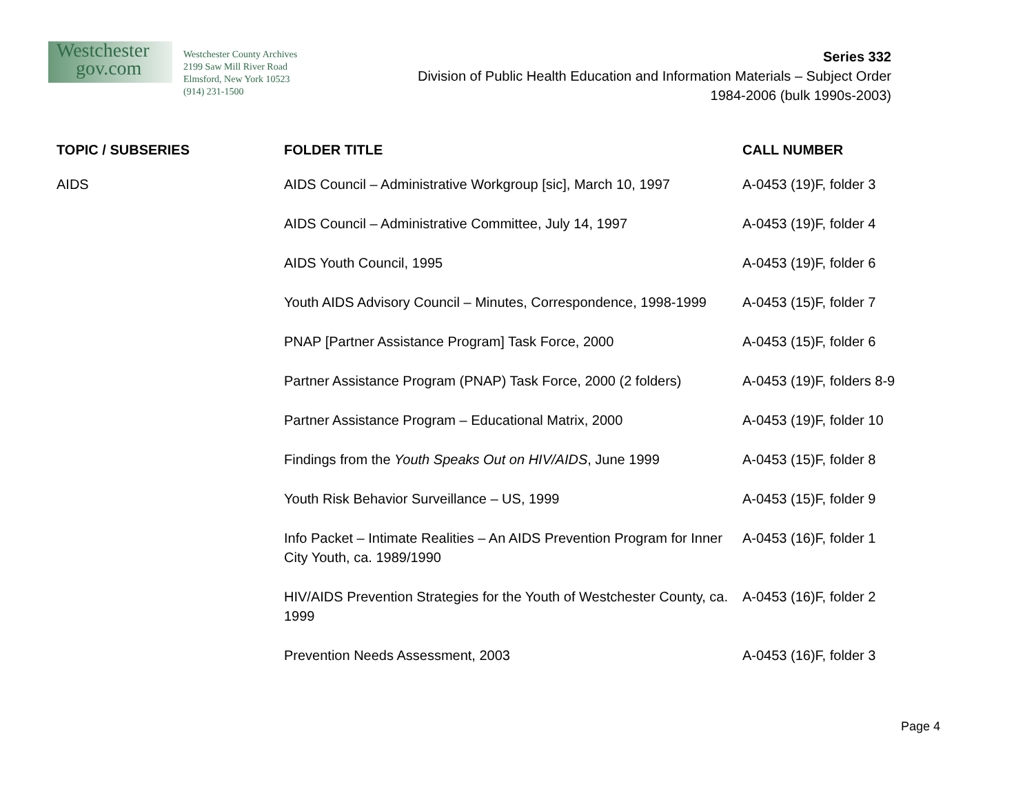Westchester
gov.com
Westchester County Archives
2199 Saw Mill River Road
Elmsford, New York 10523
(914) 231-1500
Series 332
Division of Public Health Education and Information Materials – Subject Order
1984-2006 (bulk 1990s-2003)
| TOPIC / SUBSERIES | FOLDER TITLE | CALL NUMBER |
| --- | --- | --- |
| AIDS | AIDS Council – Administrative Workgroup [sic], March 10, 1997 | A-0453 (19)F, folder 3 |
| | AIDS Council – Administrative Committee, July 14, 1997 | A-0453 (19)F, folder 4 |
| | AIDS Youth Council, 1995 | A-0453 (19)F, folder 6 |
| | Youth AIDS Advisory Council – Minutes, Correspondence, 1998-1999 | A-0453 (15)F, folder 7 |
| | PNAP [Partner Assistance Program] Task Force, 2000 | A-0453 (15)F, folder 6 |
| | Partner Assistance Program (PNAP) Task Force, 2000 (2 folders) | A-0453 (19)F, folders 8-9 |
| | Partner Assistance Program – Educational Matrix, 2000 | A-0453 (19)F, folder 10 |
| | Findings from the Youth Speaks Out on HIV/AIDS , June 1999 | A-0453 (15)F, folder 8 |
| | Youth Risk Behavior Surveillance – US, 1999 | A-0453 (15)F, folder 9 |
| | Info Packet – Intimate Realities – An AIDS Prevention Program for Inner City Youth, ca. 1989/1990 | A-0453 (16)F, folder 1 |
| | HIV/AIDS Prevention Strategies for the Youth of Westchester County, ca. 1999 | A-0453 (16)F, folder 2 |
| | Prevention Needs Assessment, 2003 | A-0453 (16)F, folder 3 |
Page 4